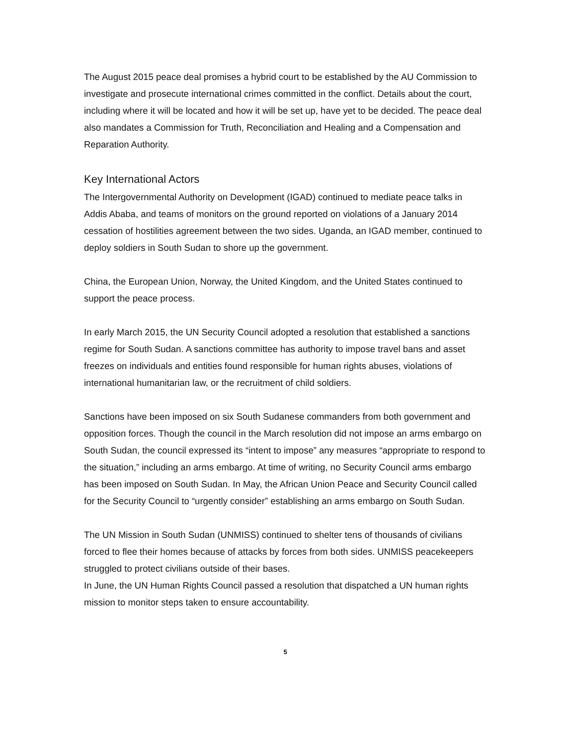The August 2015 peace deal promises a hybrid court to be established by the AU Commission to investigate and prosecute international crimes committed in the conflict. Details about the court, including where it will be located and how it will be set up, have yet to be decided. The peace deal also mandates a Commission for Truth, Reconciliation and Healing and a Compensation and Reparation Authority.
Key International Actors
The Intergovernmental Authority on Development (IGAD) continued to mediate peace talks in Addis Ababa, and teams of monitors on the ground reported on violations of a January 2014 cessation of hostilities agreement between the two sides. Uganda, an IGAD member, continued to deploy soldiers in South Sudan to shore up the government.
China, the European Union, Norway, the United Kingdom, and the United States continued to support the peace process.
In early March 2015, the UN Security Council adopted a resolution that established a sanctions regime for South Sudan. A sanctions committee has authority to impose travel bans and asset freezes on individuals and entities found responsible for human rights abuses, violations of international humanitarian law, or the recruitment of child soldiers.
Sanctions have been imposed on six South Sudanese commanders from both government and opposition forces. Though the council in the March resolution did not impose an arms embargo on South Sudan, the council expressed its “intent to impose” any measures “appropriate to respond to the situation,” including an arms embargo. At time of writing, no Security Council arms embargo has been imposed on South Sudan. In May, the African Union Peace and Security Council called for the Security Council to “urgently consider” establishing an arms embargo on South Sudan.
The UN Mission in South Sudan (UNMISS) continued to shelter tens of thousands of civilians forced to flee their homes because of attacks by forces from both sides. UNMISS peacekeepers struggled to protect civilians outside of their bases.
In June, the UN Human Rights Council passed a resolution that dispatched a UN human rights mission to monitor steps taken to ensure accountability.
5